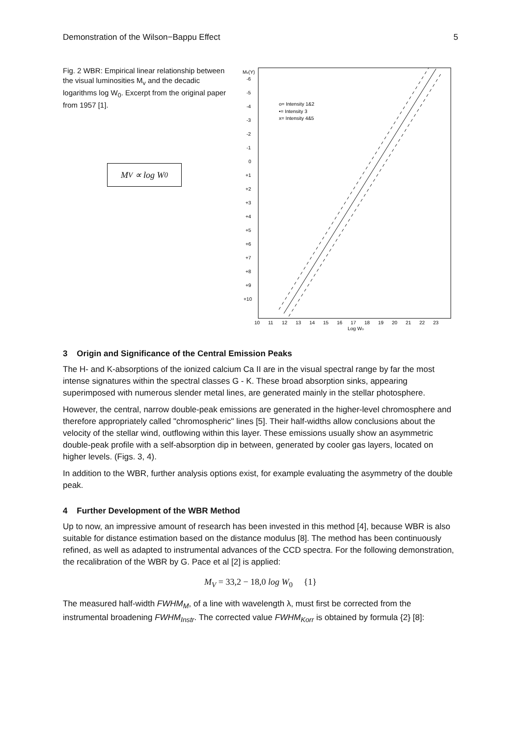Demonstration of the Wilson−Bappu Effect 5
Fig. 2 WBR: Empirical linear relationship between the visual luminosities M<sub>v</sub> and the decadic logarithms log W<sub>0</sub>. Excerpt from the original paper from 1957 [1].
M<sub>V</sub> ∝ log W<sub>0</sub>
Mv(Y)
-6
-5
-4
-3
-2
-1
0
+1
+2
+3
+4
+5
+6
+7
+8
+9
+10
10
11
12
13
14
15
16
17
18
19
20
21
22
23
Log Wo
o= Intensity 1&2
•= Intensity 3
x= Intensity 4&5
3 Origin and Significance of the Central Emission Peaks
The H- and K-absorptions of the ionized calcium Ca II are in the visual spectral range by far the most intense signatures within the spectral classes G - K. These broad absorption sinks, appearing superimposed with numerous slender metal lines, are generated mainly in the stellar photosphere.
However, the central, narrow double-peak emissions are generated in the higher-level chromosphere and therefore appropriately called "chromospheric" lines [5]. Their half-widths allow conclusions about the velocity of the stellar wind, outflowing within this layer. These emissions usually show an asymmetric double-peak profile with a self-absorption dip in between, generated by cooler gas layers, located on higher levels. (Figs. 3, 4).
In addition to the WBR, further analysis options exist, for example evaluating the asymmetry of the double peak.
4 Further Development of the WBR Method
Up to now, an impressive amount of research has been invested in this method [4], because WBR is also suitable for distance estimation based on the distance modulus [8]. The method has been continuously refined, as well as adapted to instrumental advances of the CCD spectra. For the following demonstration, the recalibration of the WBR by G. Pace et al [2] is applied:
M<sub>V</sub> = 33,2 − 18,0 log W<sub>0</sub> {1}
The measured half-width FWHM<sub>M</sub>, of a line with wavelength λ, must first be corrected from the instrumental broadening FWHM<sub>Instr</sub>. The corrected value FWHM<sub>Korr</sub> is obtained by formula {2} [8]: